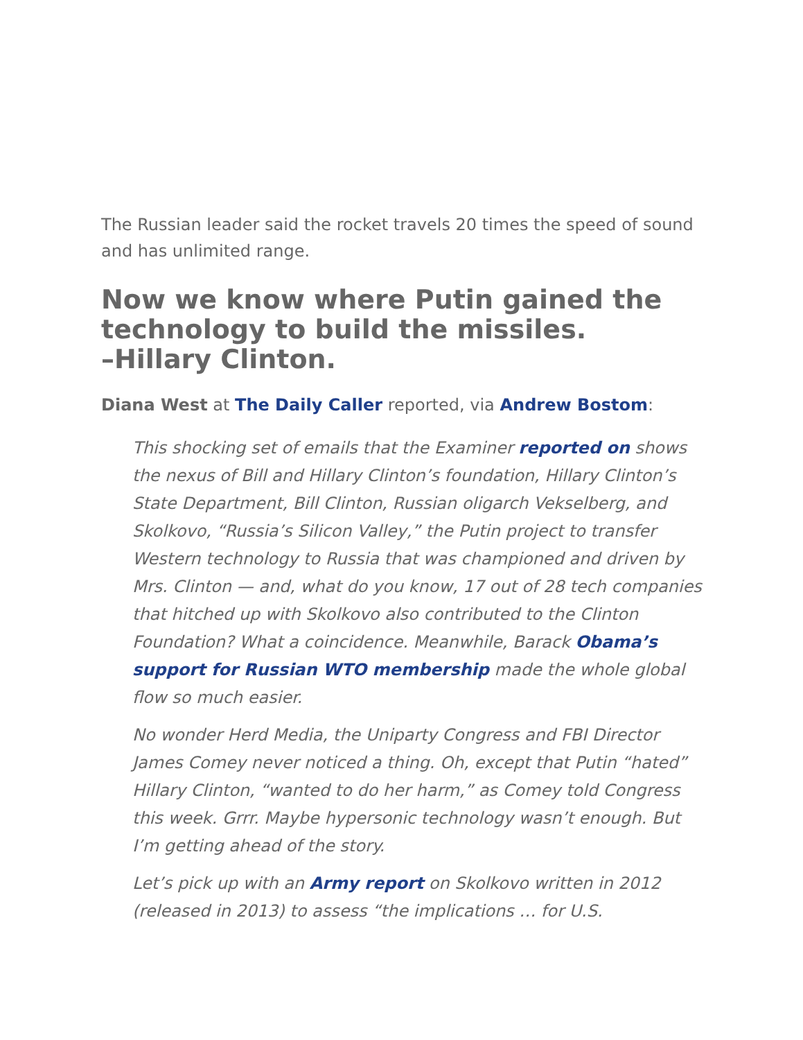The Russian leader said the rocket travels 20 times the speed of sound and has unlimited range.
Now we know where Putin gained the technology to build the missiles.
–Hillary Clinton.
Diana West at The Daily Caller reported, via Andrew Bostom:
This shocking set of emails that the Examiner reported on shows the nexus of Bill and Hillary Clinton’s foundation, Hillary Clinton’s State Department, Bill Clinton, Russian oligarch Vekselberg, and Skolkovo, “Russia’s Silicon Valley,” the Putin project to transfer Western technology to Russia that was championed and driven by Mrs. Clinton — and, what do you know, 17 out of 28 tech companies that hitched up with Skolkovo also contributed to the Clinton Foundation? What a coincidence. Meanwhile, Barack Obama’s support for Russian WTO membership made the whole global flow so much easier.
No wonder Herd Media, the Uniparty Congress and FBI Director James Comey never noticed a thing. Oh, except that Putin “hated” Hillary Clinton, “wanted to do her harm,” as Comey told Congress this week. Grrr. Maybe hypersonic technology wasn’t enough. But I’m getting ahead of the story.
Let’s pick up with an Army report on Skolkovo written in 2012 (released in 2013) to assess “the implications … for U.S.